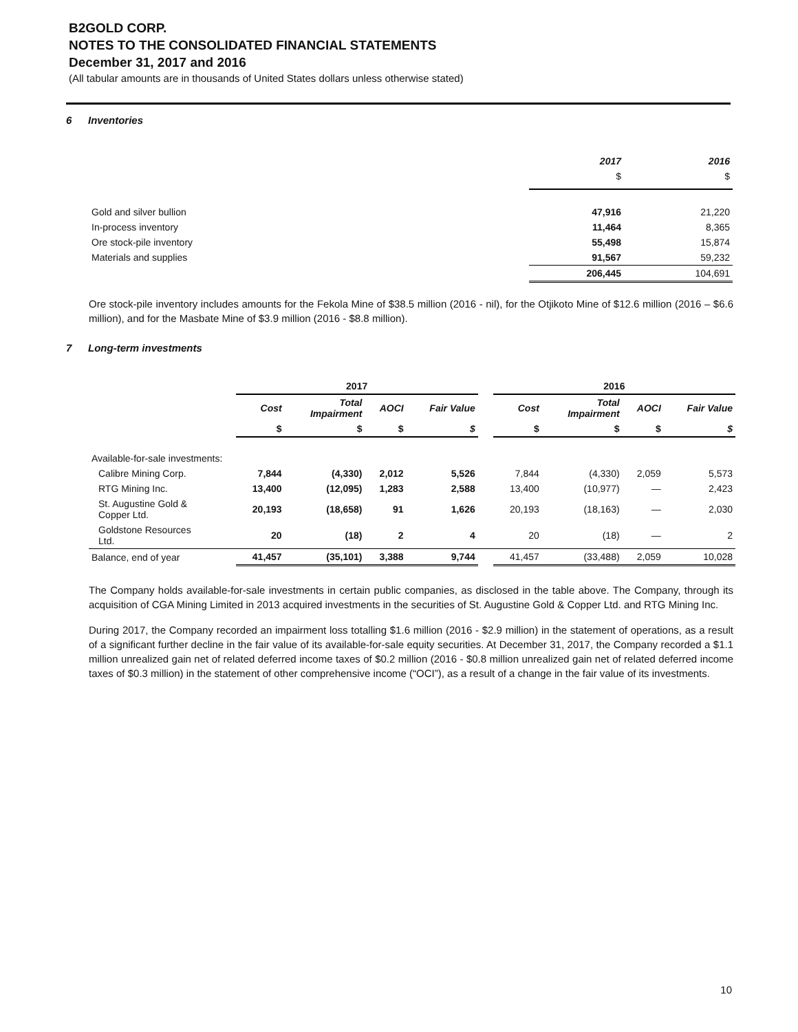B2GOLD CORP.
NOTES TO THE CONSOLIDATED FINANCIAL STATEMENTS
December 31, 2017 and 2016
(All tabular amounts are in thousands of United States dollars unless otherwise stated)
6 Inventories
| | 2017 | 2016 |
| --- | --- | --- |
| | $ | $ |
| Gold and silver bullion | 47,916 | 21,220 |
| In-process inventory | 11,464 | 8,365 |
| Ore stock-pile inventory | 55,498 | 15,874 |
| Materials and supplies | 91,567 | 59,232 |
| | 206,445 | 104,691 |
Ore stock-pile inventory includes amounts for the Fekola Mine of $38.5 million (2016 - nil), for the Otjikoto Mine of $12.6 million (2016 – $6.6 million), and for the Masbate Mine of $3.9 million (2016 - $8.8 million).
7 Long-term investments
| | 2017 | | | | | 2016 | | | |
| --- | --- | --- | --- | --- | --- | --- | --- | --- | --- |
| | Cost | Total Impairment | AOCI | Fair Value | | Cost | Total Impairment | AOCI | Fair Value |
| | $ | $ | $ | $ | | $ | $ | $ | $ |
| Available-for-sale investments: | | | | | | | | | |
| Calibre Mining Corp. | 7,844 | (4,330) | 2,012 | 5,526 | | 7,844 | (4,330) | 2,059 | 5,573 |
| RTG Mining Inc. | 13,400 | (12,095) | 1,283 | 2,588 | | 13,400 | (10,977) | — | 2,423 |
| St. Augustine Gold & Copper Ltd. | 20,193 | (18,658) | 91 | 1,626 | | 20,193 | (18,163) | — | 2,030 |
| Goldstone Resources Ltd. | 20 | (18) | 2 | 4 | | 20 | (18) | — | 2 |
| Balance, end of year | 41,457 | (35,101) | 3,388 | 9,744 | | 41,457 | (33,488) | 2,059 | 10,028 |
The Company holds available-for-sale investments in certain public companies, as disclosed in the table above. The Company, through its acquisition of CGA Mining Limited in 2013 acquired investments in the securities of St. Augustine Gold & Copper Ltd. and RTG Mining Inc.
During 2017, the Company recorded an impairment loss totalling $1.6 million (2016 - $2.9 million) in the statement of operations, as a result of a significant further decline in the fair value of its available-for-sale equity securities. At December 31, 2017, the Company recorded a $1.1 million unrealized gain net of related deferred income taxes of $0.2 million (2016 - $0.8 million unrealized gain net of related deferred income taxes of $0.3 million) in the statement of other comprehensive income (“OCI”), as a result of a change in the fair value of its investments.
10